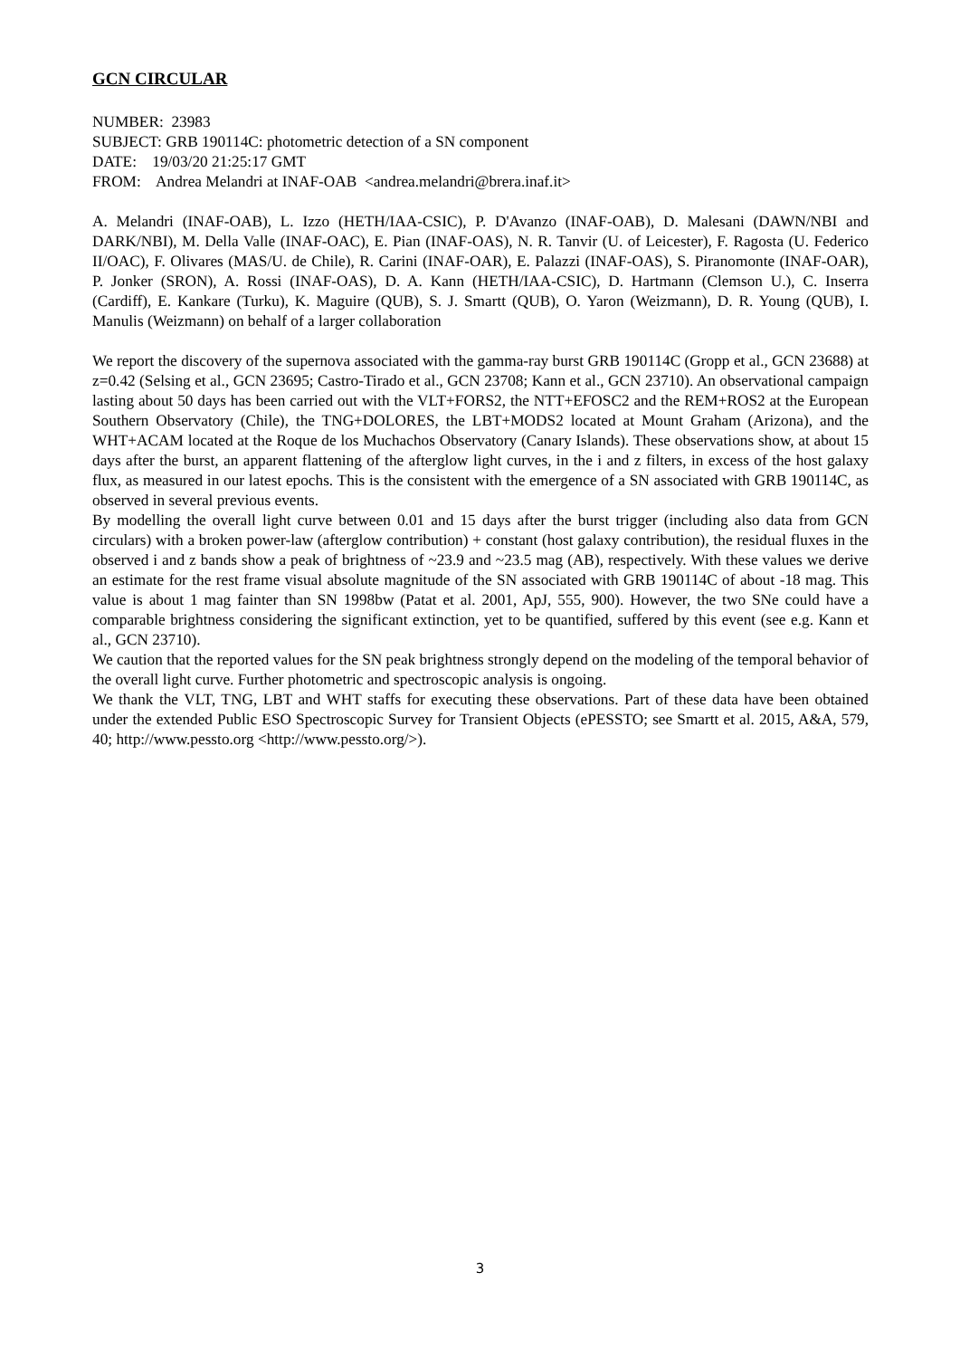GCN CIRCULAR
NUMBER: 23983
SUBJECT: GRB 190114C: photometric detection of a SN component
DATE: 19/03/20 21:25:17 GMT
FROM: Andrea Melandri at INAF-OAB <andrea.melandri@brera.inaf.it>
A. Melandri (INAF-OAB), L. Izzo (HETH/IAA-CSIC), P. D'Avanzo (INAF-OAB), D. Malesani (DAWN/NBI and DARK/NBI), M. Della Valle (INAF-OAC), E. Pian (INAF-OAS), N. R. Tanvir (U. of Leicester), F. Ragosta (U. Federico II/OAC), F. Olivares (MAS/U. de Chile), R. Carini (INAF-OAR), E. Palazzi (INAF-OAS), S. Piranomonte (INAF-OAR), P. Jonker (SRON), A. Rossi (INAF-OAS), D. A. Kann (HETH/IAA-CSIC), D. Hartmann (Clemson U.), C. Inserra (Cardiff), E. Kankare (Turku), K. Maguire (QUB), S. J. Smartt (QUB), O. Yaron (Weizmann), D. R. Young (QUB), I. Manulis (Weizmann) on behalf of a larger collaboration
We report the discovery of the supernova associated with the gamma-ray burst GRB 190114C (Gropp et al., GCN 23688) at z=0.42 (Selsing et al., GCN 23695; Castro-Tirado et al., GCN 23708; Kann et al., GCN 23710). An observational campaign lasting about 50 days has been carried out with the VLT+FORS2, the NTT+EFOSC2 and the REM+ROS2 at the European Southern Observatory (Chile), the TNG+DOLORES, the LBT+MODS2 located at Mount Graham (Arizona), and the WHT+ACAM located at the Roque de los Muchachos Observatory (Canary Islands). These observations show, at about 15 days after the burst, an apparent flattening of the afterglow light curves, in the i and z filters, in excess of the host galaxy flux, as measured in our latest epochs. This is the consistent with the emergence of a SN associated with GRB 190114C, as observed in several previous events.
By modelling the overall light curve between 0.01 and 15 days after the burst trigger (including also data from GCN circulars) with a broken power-law (afterglow contribution) + constant (host galaxy contribution), the residual fluxes in the observed i and z bands show a peak of brightness of ~23.9 and ~23.5 mag (AB), respectively. With these values we derive an estimate for the rest frame visual absolute magnitude of the SN associated with GRB 190114C of about -18 mag. This value is about 1 mag fainter than SN 1998bw (Patat et al. 2001, ApJ, 555, 900). However, the two SNe could have a comparable brightness considering the significant extinction, yet to be quantified, suffered by this event (see e.g. Kann et al., GCN 23710).
We caution that the reported values for the SN peak brightness strongly depend on the modeling of the temporal behavior of the overall light curve. Further photometric and spectroscopic analysis is ongoing.
We thank the VLT, TNG, LBT and WHT staffs for executing these observations. Part of these data have been obtained under the extended Public ESO Spectroscopic Survey for Transient Objects (ePESSTO; see Smartt et al. 2015, A&A, 579, 40; http://www.pessto.org <http://www.pessto.org/>).
3